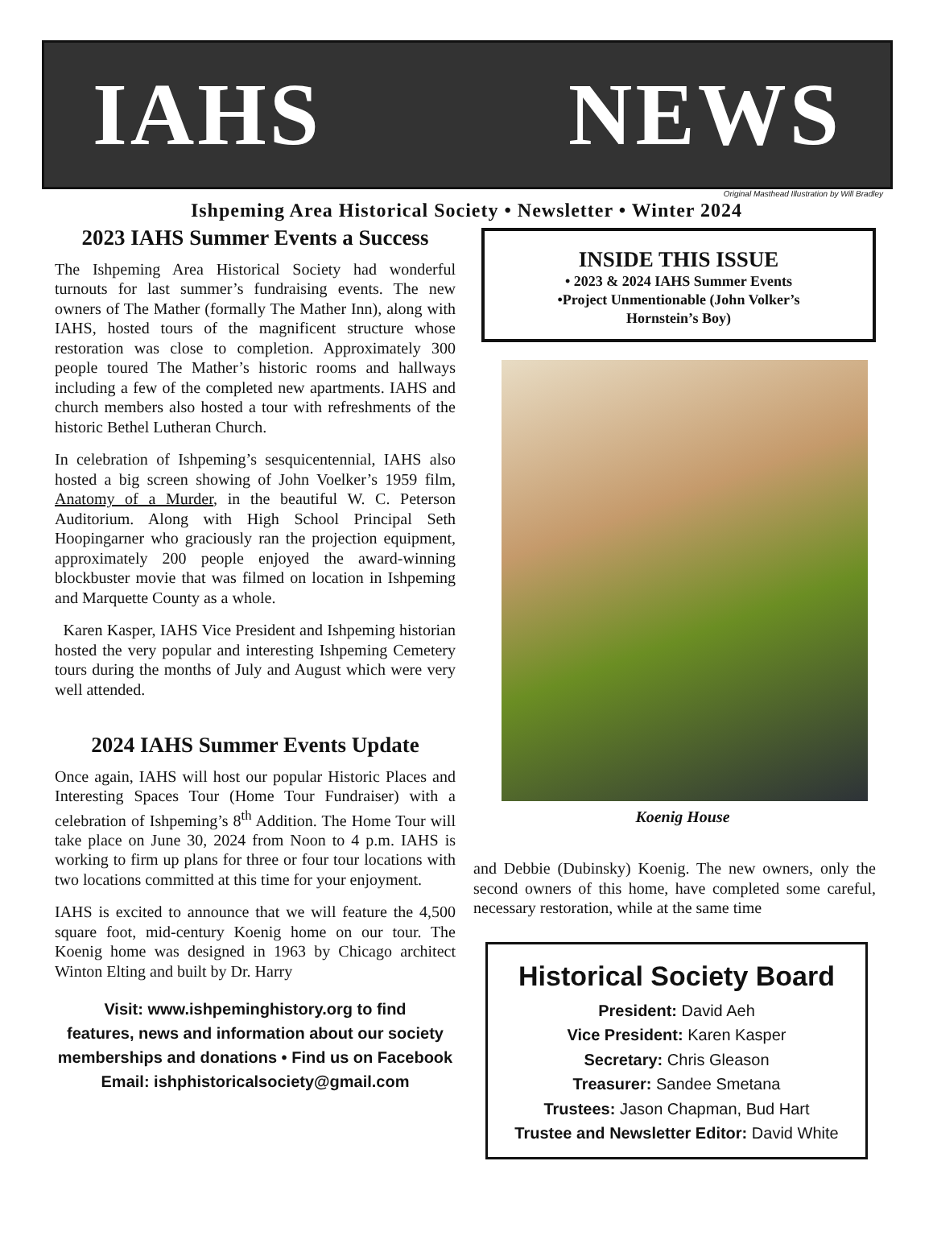IAHS NEWS
Original Masthead Illustration by Will Bradley
Ishpeming Area Historical Society • Newsletter • Winter 2024
2023 IAHS Summer Events a Success
The Ishpeming Area Historical Society had wonderful turnouts for last summer’s fundraising events. The new owners of The Mather (formally The Mather Inn), along with IAHS, hosted tours of the magnificent structure whose restoration was close to completion. Approximately 300 people toured The Mather’s historic rooms and hallways including a few of the completed new apartments. IAHS and church members also hosted a tour with refreshments of the historic Bethel Lutheran Church.
In celebration of Ishpeming’s sesquicentennial, IAHS also hosted a big screen showing of John Voelker’s 1959 film, Anatomy of a Murder, in the beautiful W. C. Peterson Auditorium. Along with High School Principal Seth Hoopingarner who graciously ran the projection equipment, approximately 200 people enjoyed the award-winning blockbuster movie that was filmed on location in Ishpeming and Marquette County as a whole.
Karen Kasper, IAHS Vice President and Ishpeming historian hosted the very popular and interesting Ishpeming Cemetery tours during the months of July and August which were very well attended.
2024 IAHS Summer Events Update
Once again, IAHS will host our popular Historic Places and Interesting Spaces Tour (Home Tour Fundraiser) with a celebration of Ishpeming’s 8<sup>th</sup> Addition. The Home Tour will take place on June 30, 2024 from Noon to 4 p.m. IAHS is working to firm up plans for three or four tour locations with two locations committed at this time for your enjoyment.
IAHS is excited to announce that we will feature the 4,500 square foot, mid-century Koenig home on our tour. The Koenig home was designed in 1963 by Chicago architect Winton Elting and built by Dr. Harry
Visit: www.ishpeminghistory.org to find
features, news and information about our society
memberships and donations • Find us on Facebook
Email: ishphistoricalsociety@gmail.com
INSIDE THIS ISSUE
• 2023 & 2024 IAHS Summer Events
•Project Unmentionable (John Volker’s
Hornstein’s Boy)
Koenig House
and Debbie (Dubinsky) Koenig. The new owners, only the second owners of this home, have completed some careful, necessary restoration, while at the same time
Historical Society Board
President: David Aeh
Vice President: Karen Kasper
Secretary: Chris Gleason
Treasurer: Sandee Smetana
Trustees: Jason Chapman, Bud Hart
Trustee and Newsletter Editor: David White